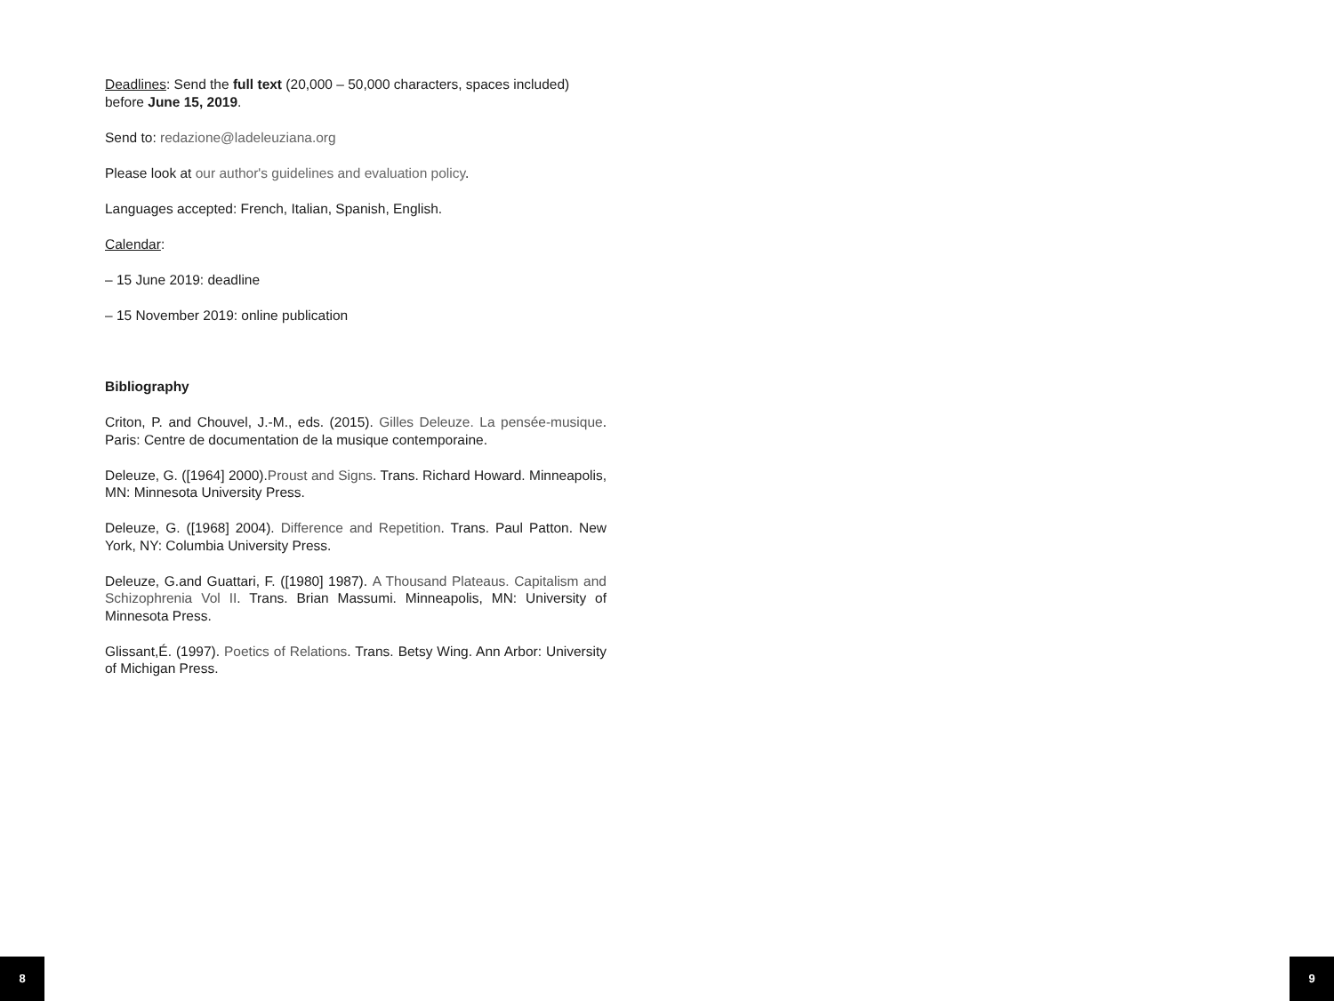Deadlines: Send the full text (20,000 – 50,000 characters, spaces included) before June 15, 2019.
Send to: redazione@ladeleuziana.org
Please look at our author's guidelines and evaluation policy.
Languages accepted: French, Italian, Spanish, English.
Calendar:
– 15 June 2019: deadline
– 15 November 2019: online publication
Bibliography
Criton, P. and Chouvel, J.-M., eds. (2015). Gilles Deleuze. La pensée-musique. Paris: Centre de documentation de la musique contemporaine.
Deleuze, G. ([1964] 2000).Proust and Signs. Trans. Richard Howard. Minneapolis, MN: Minnesota University Press.
Deleuze, G. ([1968] 2004). Difference and Repetition. Trans. Paul Patton. New York, NY: Columbia University Press.
Deleuze, G.and Guattari, F. ([1980] 1987). A Thousand Plateaus. Capitalism and Schizophrenia Vol II. Trans. Brian Massumi. Minneapolis, MN: University of Minnesota Press.
Glissant,É. (1997). Poetics of Relations. Trans. Betsy Wing. Ann Arbor: University of Michigan Press.
8 9